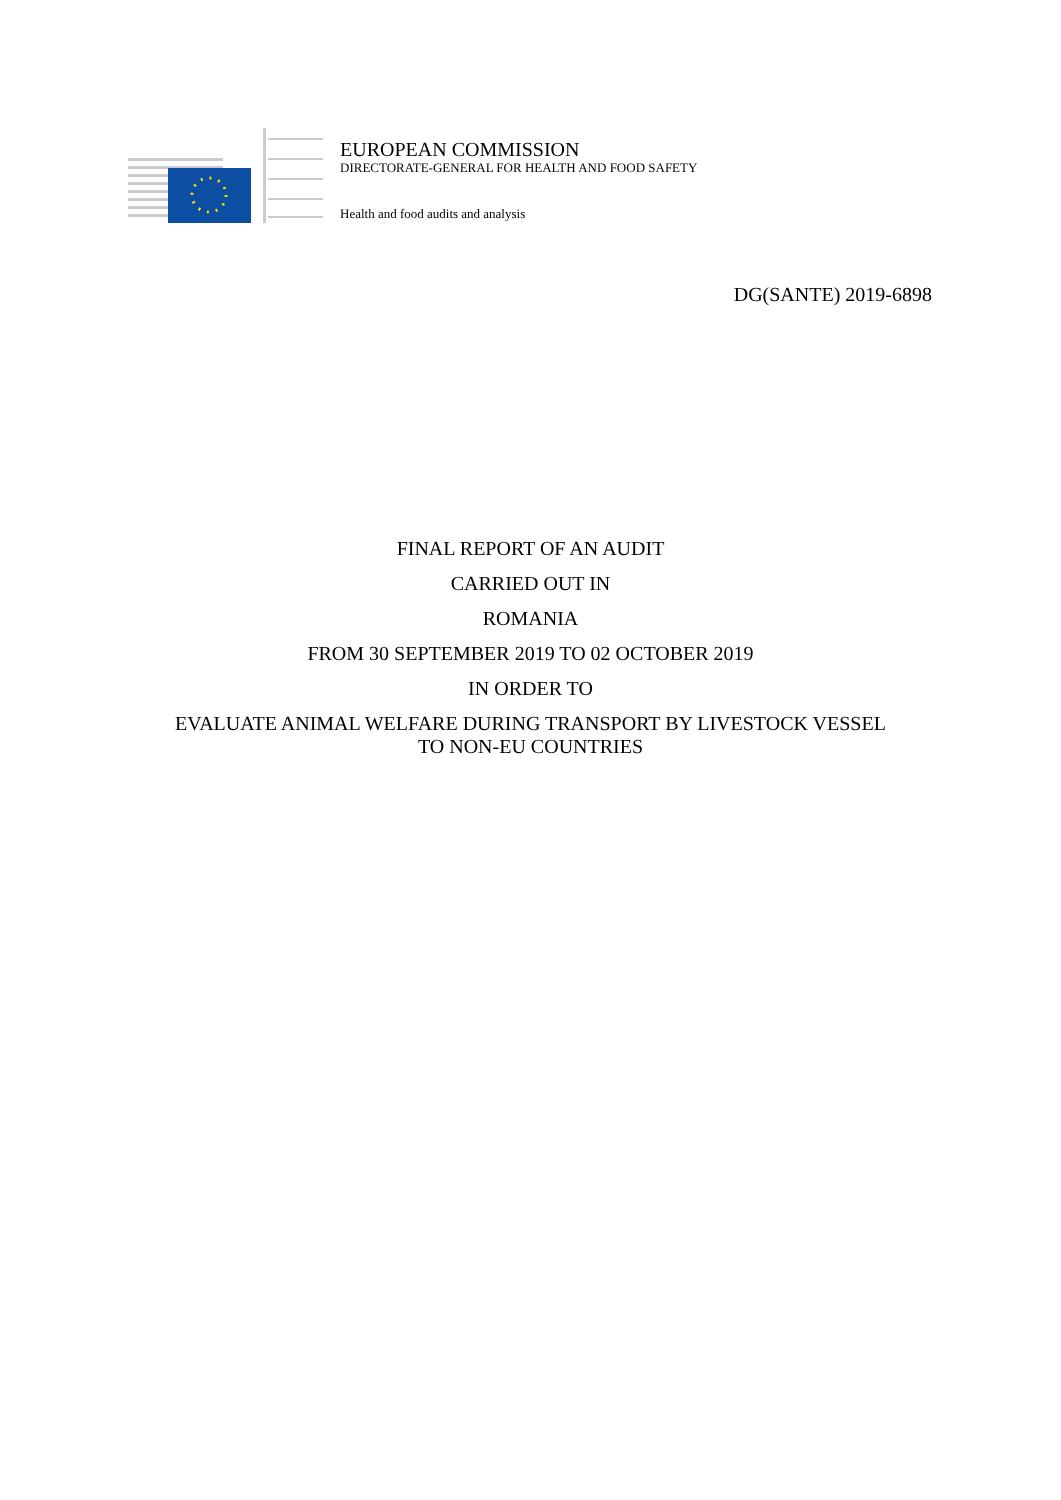EUROPEAN COMMISSION
DIRECTORATE-GENERAL FOR HEALTH AND FOOD SAFETY
Health and food audits and analysis
DG(SANTE) 2019-6898
FINAL REPORT OF AN AUDIT
CARRIED OUT IN
ROMANIA
FROM 30 SEPTEMBER 2019 TO 02 OCTOBER 2019
IN ORDER TO
EVALUATE ANIMAL WELFARE DURING TRANSPORT BY LIVESTOCK VESSEL
TO NON-EU COUNTRIES